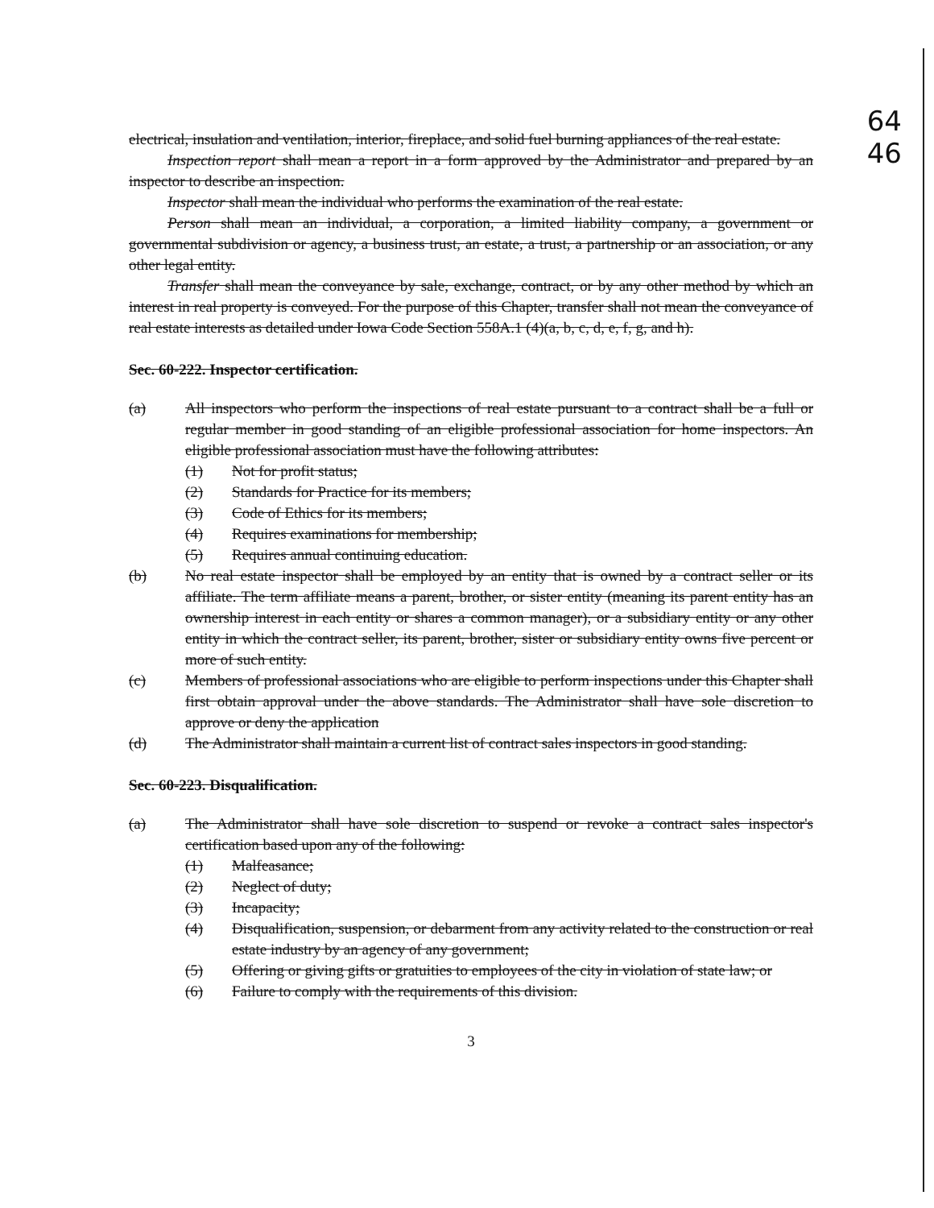64
46
electrical, insulation and ventilation, interior, fireplace, and solid fuel burning appliances of the real estate.
Inspection report shall mean a report in a form approved by the Administrator and prepared by an inspector to describe an inspection.
Inspector shall mean the individual who performs the examination of the real estate.
Person shall mean an individual, a corporation, a limited liability company, a government or governmental subdivision or agency, a business trust, an estate, a trust, a partnership or an association, or any other legal entity.
Transfer shall mean the conveyance by sale, exchange, contract, or by any other method by which an interest in real property is conveyed. For the purpose of this Chapter, transfer shall not mean the conveyance of real estate interests as detailed under Iowa Code Section 558A.1 (4)(a, b, c, d, e, f, g, and h).
Sec. 60-222. Inspector certification.
(a) All inspectors who perform the inspections of real estate pursuant to a contract shall be a full or regular member in good standing of an eligible professional association for home inspectors. An eligible professional association must have the following attributes:
(1) Not for profit status;
(2) Standards for Practice for its members;
(3) Code of Ethics for its members;
(4) Requires examinations for membership;
(5) Requires annual continuing education.
(b) No real estate inspector shall be employed by an entity that is owned by a contract seller or its affiliate. The term affiliate means a parent, brother, or sister entity (meaning its parent entity has an ownership interest in each entity or shares a common manager), or a subsidiary entity or any other entity in which the contract seller, its parent, brother, sister or subsidiary entity owns five percent or more of such entity.
(c) Members of professional associations who are eligible to perform inspections under this Chapter shall first obtain approval under the above standards. The Administrator shall have sole discretion to approve or deny the application
(d) The Administrator shall maintain a current list of contract sales inspectors in good standing.
Sec. 60-223. Disqualification.
(a) The Administrator shall have sole discretion to suspend or revoke a contract sales inspector's certification based upon any of the following:
(1) Malfeasance;
(2) Neglect of duty;
(3) Incapacity;
(4) Disqualification, suspension, or debarment from any activity related to the construction or real estate industry by an agency of any government;
(5) Offering or giving gifts or gratuities to employees of the city in violation of state law; or
(6) Failure to comply with the requirements of this division.
3